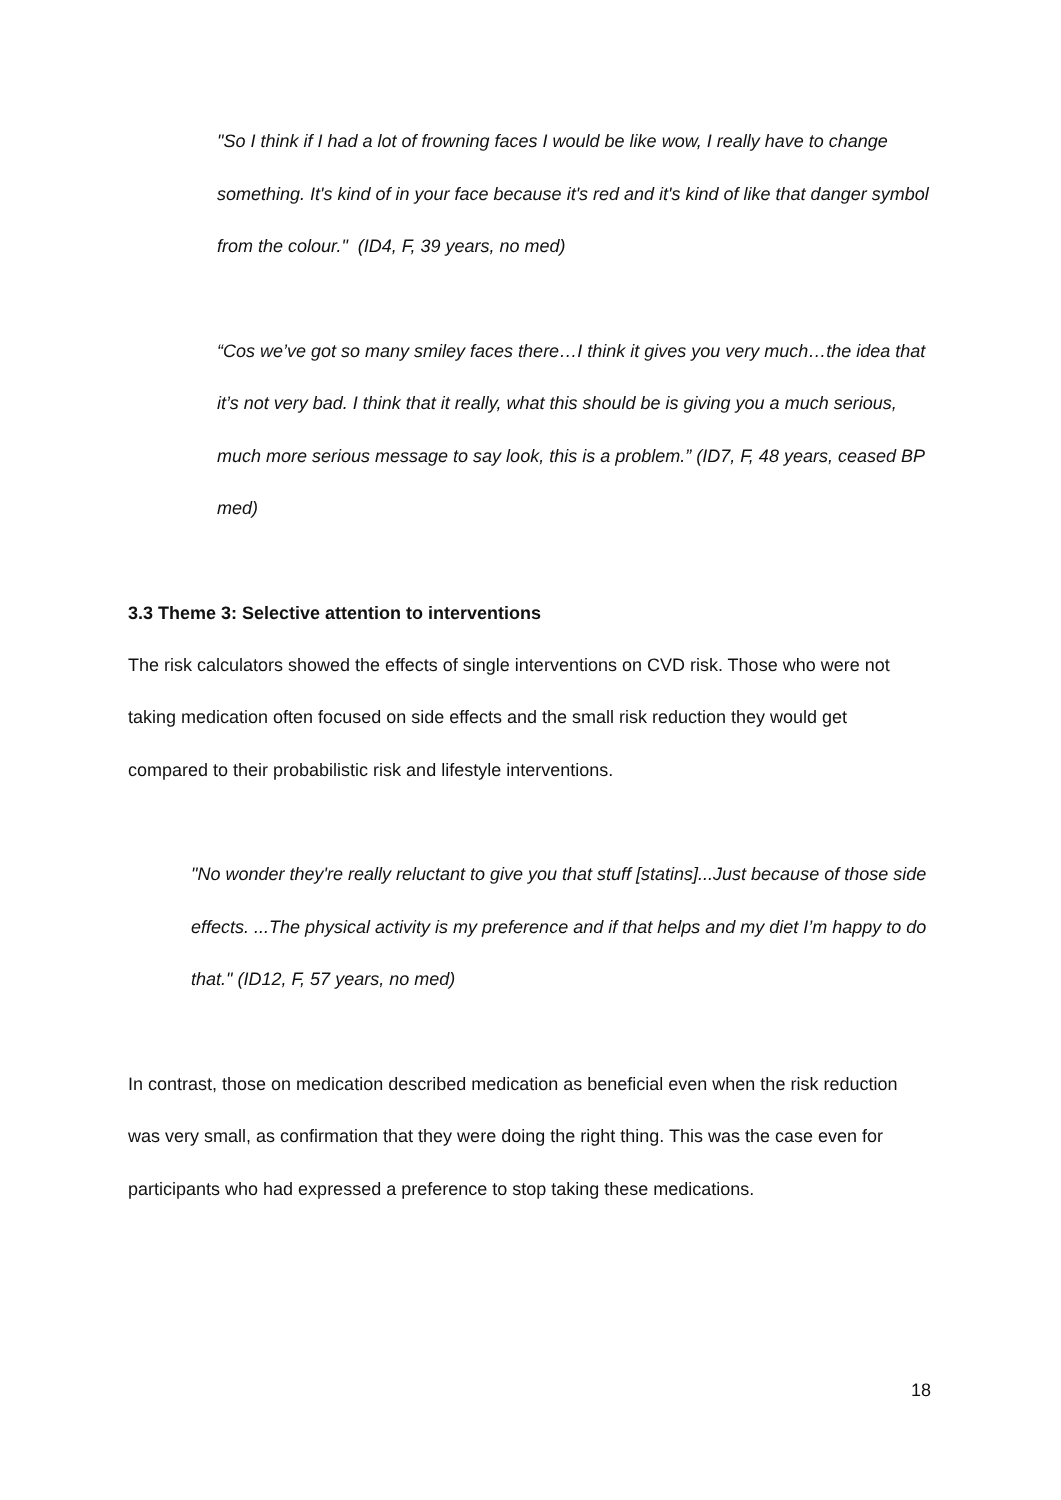"So I think if I had a lot of frowning faces I would be like wow, I really have to change something. It's kind of in your face because it's red and it's kind of like that danger symbol from the colour." (ID4, F, 39 years, no med)
“Cos we’ve got so many smiley faces there…I think it gives you very much…the idea that it’s not very bad. I think that it really, what this should be is giving you a much serious, much more serious message to say look, this is a problem.” (ID7, F, 48 years, ceased BP med)
3.3 Theme 3: Selective attention to interventions
The risk calculators showed the effects of single interventions on CVD risk. Those who were not taking medication often focused on side effects and the small risk reduction they would get compared to their probabilistic risk and lifestyle interventions.
"No wonder they're really reluctant to give you that stuff [statins]...Just because of those side effects. ...The physical activity is my preference and if that helps and my diet I’m happy to do that." (ID12, F, 57 years, no med)
In contrast, those on medication described medication as beneficial even when the risk reduction was very small, as confirmation that they were doing the right thing. This was the case even for participants who had expressed a preference to stop taking these medications.
18